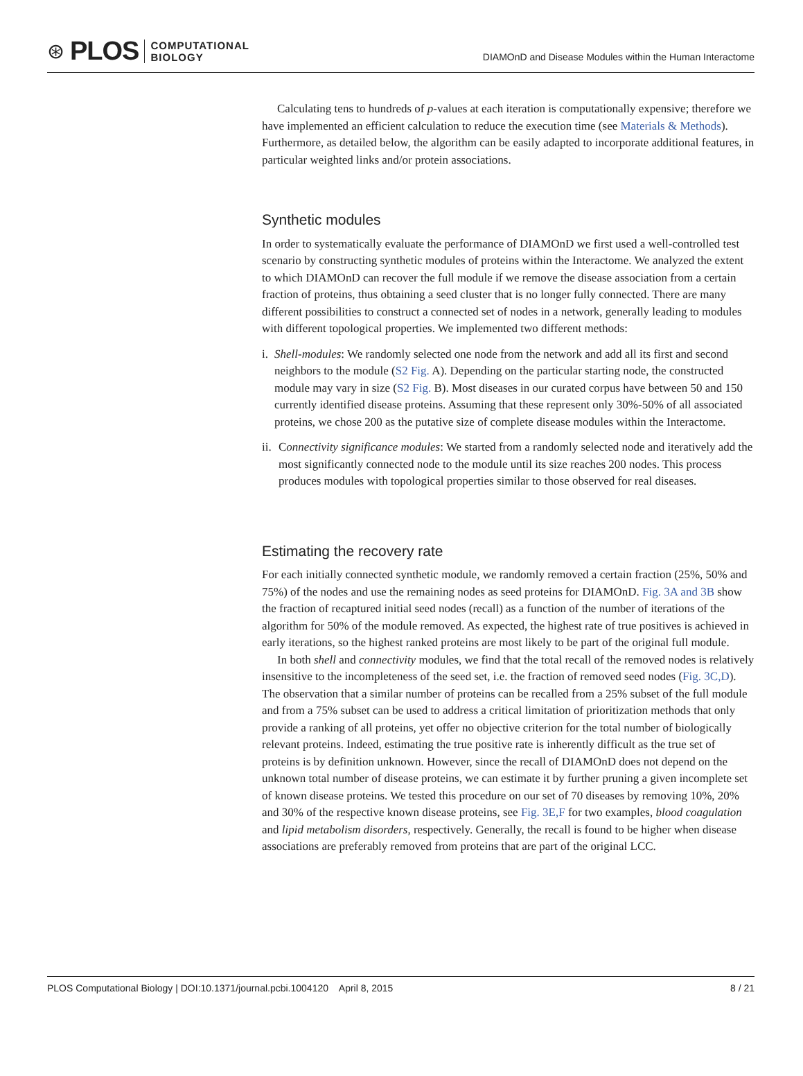⊛ PLOS
COMPUTATIONAL
BIOLOGY
DIAMOnD and Disease Modules within the Human Interactome
Calculating tens to hundreds of p-values at each iteration is computationally expensive; therefore we have implemented an efficient calculation to reduce the execution time (see Materials & Methods). Furthermore, as detailed below, the algorithm can be easily adapted to incorporate additional features, in particular weighted links and/or protein associations.
Synthetic modules
In order to systematically evaluate the performance of DIAMOnD we first used a well-controlled test scenario by constructing synthetic modules of proteins within the Interactome. We analyzed the extent to which DIAMOnD can recover the full module if we remove the disease association from a certain fraction of proteins, thus obtaining a seed cluster that is no longer fully connected. There are many different possibilities to construct a connected set of nodes in a network, generally leading to modules with different topological properties. We implemented two different methods:
i. Shell-modules: We randomly selected one node from the network and add all its first and second neighbors to the module (S2 Fig. A). Depending on the particular starting node, the constructed module may vary in size (S2 Fig. B). Most diseases in our curated corpus have between 50 and 150 currently identified disease proteins. Assuming that these represent only 30%-50% of all associated proteins, we chose 200 as the putative size of complete disease modules within the Interactome.
ii. Connectivity significance modules: We started from a randomly selected node and iteratively add the most significantly connected node to the module until its size reaches 200 nodes. This process produces modules with topological properties similar to those observed for real diseases.
Estimating the recovery rate
For each initially connected synthetic module, we randomly removed a certain fraction (25%, 50% and 75%) of the nodes and use the remaining nodes as seed proteins for DIAMOnD. Fig. 3A and 3B show the fraction of recaptured initial seed nodes (recall) as a function of the number of iterations of the algorithm for 50% of the module removed. As expected, the highest rate of true positives is achieved in early iterations, so the highest ranked proteins are most likely to be part of the original full module.
In both shell and connectivity modules, we find that the total recall of the removed nodes is relatively insensitive to the incompleteness of the seed set, i.e. the fraction of removed seed nodes (Fig. 3C,D). The observation that a similar number of proteins can be recalled from a 25% subset of the full module and from a 75% subset can be used to address a critical limitation of prioritization methods that only provide a ranking of all proteins, yet offer no objective criterion for the total number of biologically relevant proteins. Indeed, estimating the true positive rate is inherently difficult as the true set of proteins is by definition unknown. However, since the recall of DIAMOnD does not depend on the unknown total number of disease proteins, we can estimate it by further pruning a given incomplete set of known disease proteins. We tested this procedure on our set of 70 diseases by removing 10%, 20% and 30% of the respective known disease proteins, see Fig. 3E,F for two examples, blood coagulation and lipid metabolism disorders, respectively. Generally, the recall is found to be higher when disease associations are preferably removed from proteins that are part of the original LCC.
PLOS Computational Biology | DOI:10.1371/journal.pcbi.1004120 April 8, 2015 8 / 21